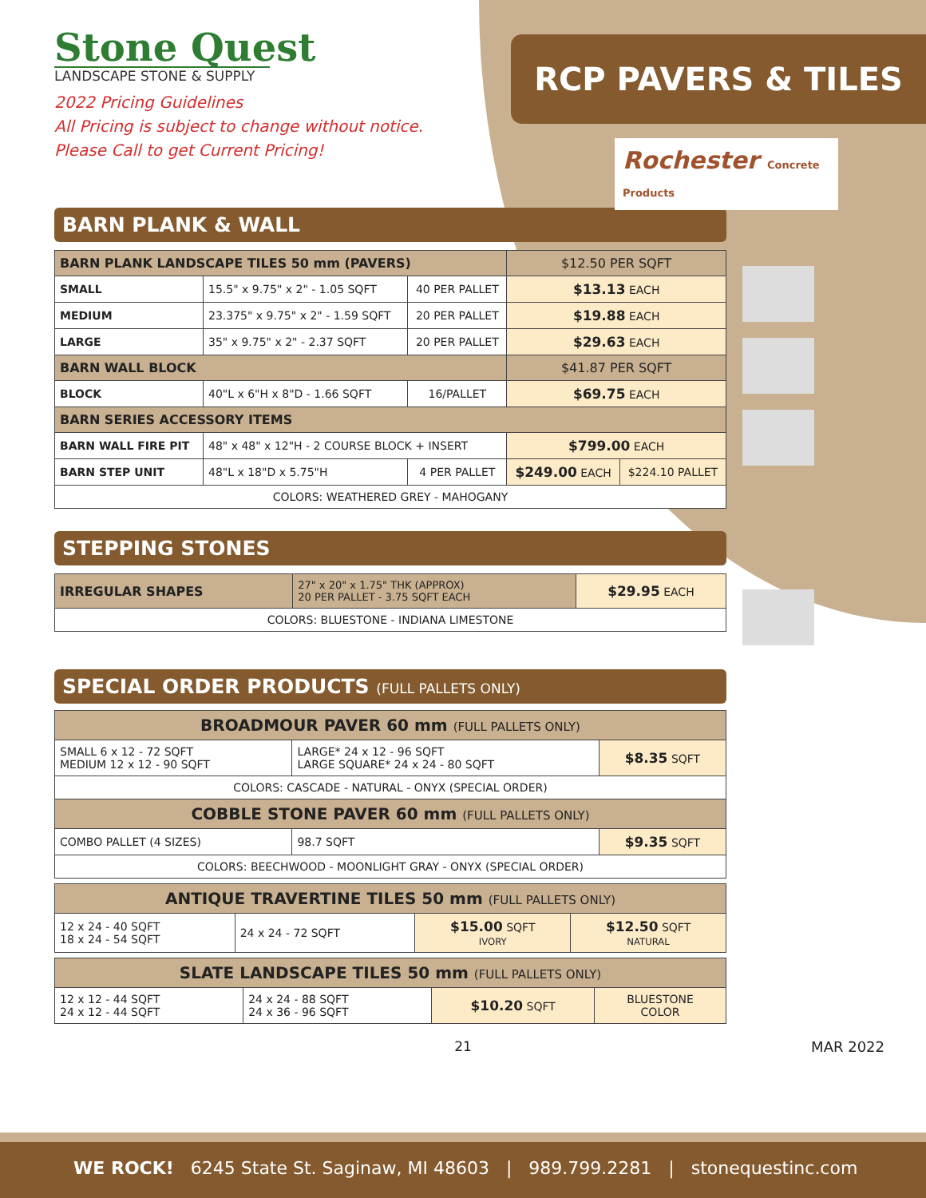Stone Quest
LANDSCAPE STONE & SUPPLY
2022 Pricing Guidelines
All Pricing is subject to change without notice.
Please Call to get Current Pricing!
RCP PAVERS & TILES
Rochester Concrete Products
BARN PLANK & WALL
| BARN PLANK LANDSCAPE TILES 50 mm (PAVERS) | | | $12.50 PER SQFT | |
| SMALL | 15.5" x 9.75" x 2" - 1.05 SQFT | 40 PER PALLET | $13.13 EACH | |
| MEDIUM | 23.375" x 9.75" x 2" - 1.59 SQFT | 20 PER PALLET | $19.88 EACH | |
| LARGE | 35" x 9.75" x 2" - 2.37 SQFT | 20 PER PALLET | $29.63 EACH | |
| BARN WALL BLOCK | | | $41.87 PER SQFT | |
| BLOCK | 40"L x 6"H x 8"D - 1.66 SQFT | 16/PALLET | $69.75 EACH | |
| BARN SERIES ACCESSORY ITEMS | | | | |
| BARN WALL FIRE PIT | 48" x 48" x 12"H - 2 COURSE BLOCK + INSERT | | $799.00 EACH | |
| BARN STEP UNIT | 48"L x 18"D x 5.75"H | 4 PER PALLET | $249.00 EACH | $224.10 PALLET |
| COLORS: WEATHERED GREY - MAHOGANY | | | | |
STEPPING STONES
| IRREGULAR SHAPES | 27" x 20" x 1.75" THK (APPROX) 20 PER PALLET - 3.75 SQFT EACH | $29.95 EACH |
| COLORS: BLUESTONE - INDIANA LIMESTONE | | |
SPECIAL ORDER PRODUCTS (FULL PALLETS ONLY)
| BROADMOUR PAVER 60 mm (FULL PALLETS ONLY) | | |
| --- | --- | --- |
| SMALL 6 x 12 - 72 SQFT MEDIUM 12 x 12 - 90 SQFT | LARGE* 24 x 12 - 96 SQFT LARGE SQUARE* 24 x 24 - 80 SQFT | $8.35 SQFT |
| COLORS: CASCADE - NATURAL - ONYX (SPECIAL ORDER) | | |
| COBBLE STONE PAVER 60 mm (FULL PALLETS ONLY) | | |
| COMBO PALLET (4 SIZES) | 98.7 SQFT | $9.35 SQFT |
| COLORS: BEECHWOOD - MOONLIGHT GRAY - ONYX (SPECIAL ORDER) | | |
| ANTIQUE TRAVERTINE TILES 50 mm (FULL PALLETS ONLY) | | | |
| --- | --- | --- | --- |
| 12 x 24 - 40 SQFT 18 x 24 - 54 SQFT | 24 x 24 - 72 SQFT | $15.00 SQFT IVORY | $12.50 SQFT NATURAL |
| SLATE LANDSCAPE TILES 50 mm (FULL PALLETS ONLY) | | | |
| --- | --- | --- | --- |
| 12 x 12 - 44 SQFT 24 x 12 - 44 SQFT | 24 x 24 - 88 SQFT 24 x 36 - 96 SQFT | $10.20 SQFT | BLUESTONE COLOR |
21
MAR 2022
WE ROCK! 6245 State St. Saginaw, MI 48603 | 989.799.2281 | stonequestinc.com